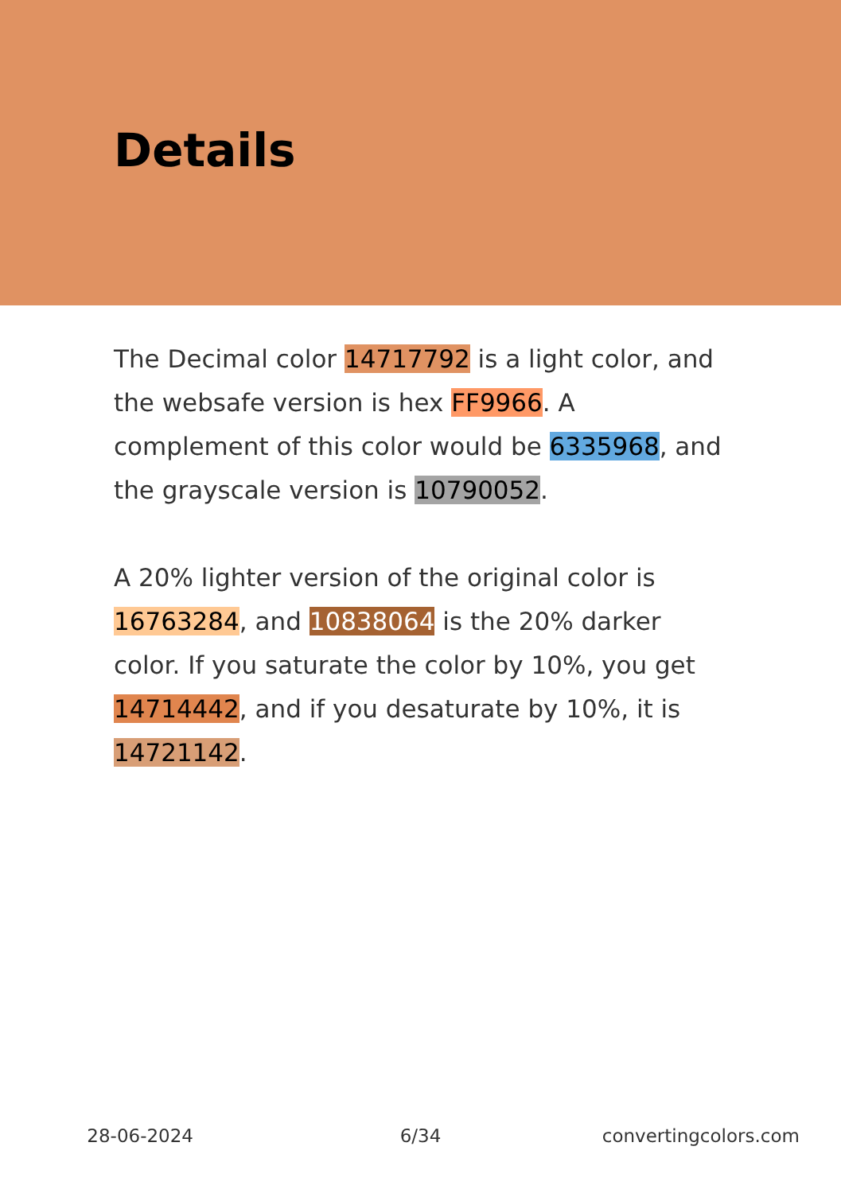Details
The Decimal color 14717792 is a light color, and the websafe version is hex FF9966. A complement of this color would be 6335968, and the grayscale version is 10790052.
A 20% lighter version of the original color is 16763284, and 10838064 is the 20% darker color. If you saturate the color by 10%, you get 14714442, and if you desaturate by 10%, it is 14721142.
28-06-2024 6/34 convertingcolors.com